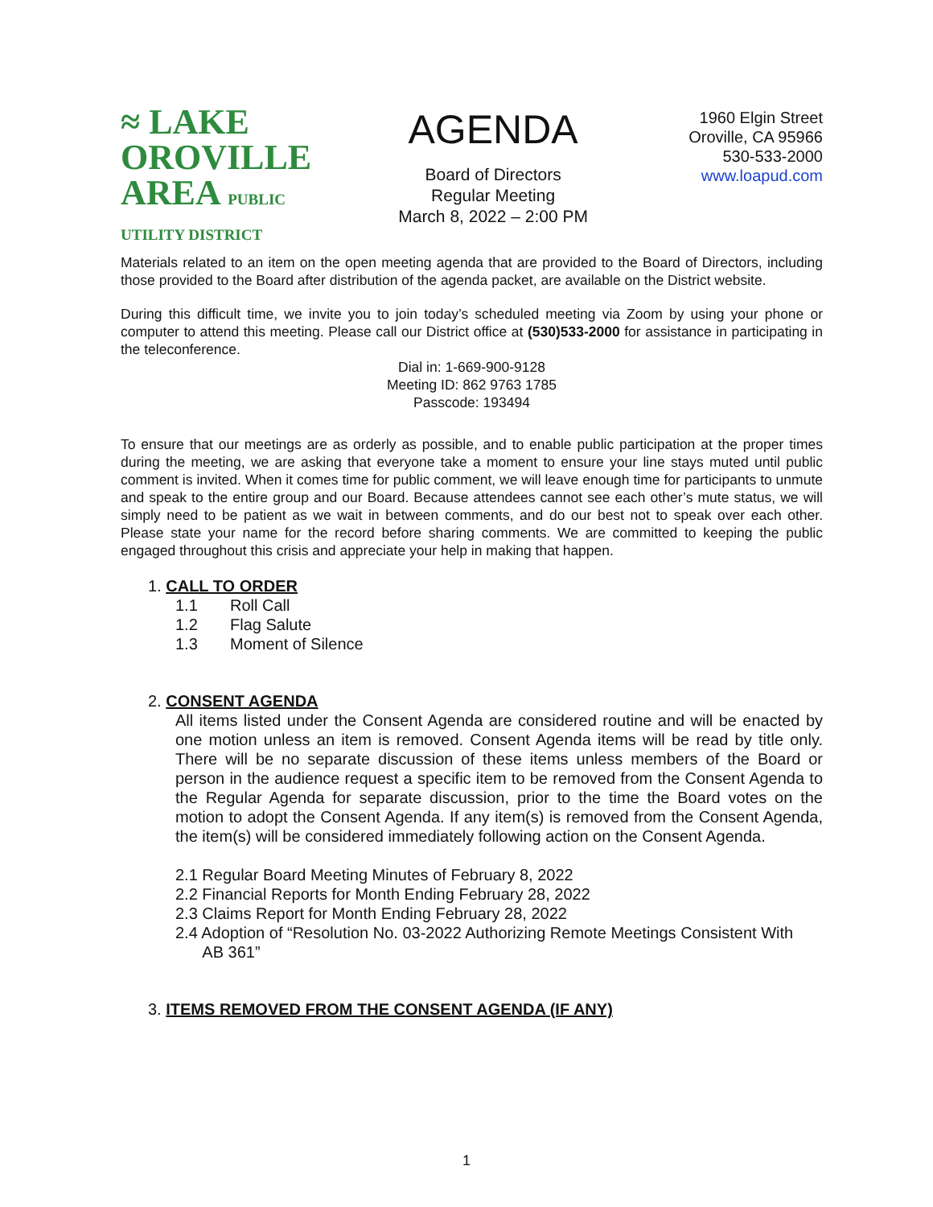≈ LAKE
OROVILLE
AREA PUBLIC UTILITY DISTRICT
AGENDA
Board of Directors
Regular Meeting
March 8, 2022 – 2:00 PM
1960 Elgin Street
Oroville, CA 95966
530-533-2000
www.loapud.com
Materials related to an item on the open meeting agenda that are provided to the Board of Directors, including those provided to the Board after distribution of the agenda packet, are available on the District website.
During this difficult time, we invite you to join today’s scheduled meeting via Zoom by using your phone or computer to attend this meeting. Please call our District office at (530)533-2000 for assistance in participating in the teleconference.
Dial in: 1-669-900-9128
Meeting ID: 862 9763 1785
Passcode: 193494
To ensure that our meetings are as orderly as possible, and to enable public participation at the proper times during the meeting, we are asking that everyone take a moment to ensure your line stays muted until public comment is invited. When it comes time for public comment, we will leave enough time for participants to unmute and speak to the entire group and our Board. Because attendees cannot see each other’s mute status, we will simply need to be patient as we wait in between comments, and do our best not to speak over each other. Please state your name for the record before sharing comments. We are committed to keeping the public engaged throughout this crisis and appreciate your help in making that happen.
1. CALL TO ORDER
1.1 Roll Call
1.2 Flag Salute
1.3 Moment of Silence
2. CONSENT AGENDA
All items listed under the Consent Agenda are considered routine and will be enacted by one motion unless an item is removed. Consent Agenda items will be read by title only. There will be no separate discussion of these items unless members of the Board or person in the audience request a specific item to be removed from the Consent Agenda to the Regular Agenda for separate discussion, prior to the time the Board votes on the motion to adopt the Consent Agenda. If any item(s) is removed from the Consent Agenda, the item(s) will be considered immediately following action on the Consent Agenda.
2.1 Regular Board Meeting Minutes of February 8, 2022
2.2 Financial Reports for Month Ending February 28, 2022
2.3 Claims Report for Month Ending February 28, 2022
2.4 Adoption of “Resolution No. 03-2022 Authorizing Remote Meetings Consistent With
AB 361”
3. ITEMS REMOVED FROM THE CONSENT AGENDA (IF ANY)
1